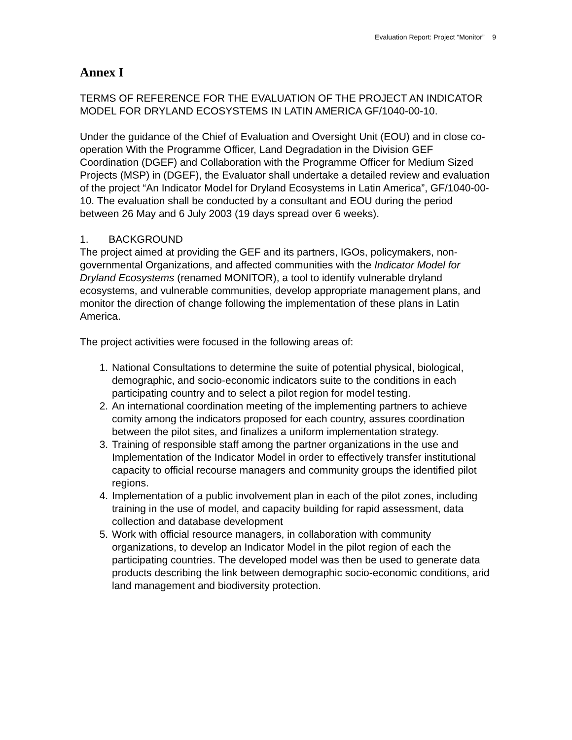Evaluation Report: Project “Monitor” 9
Annex I
TERMS OF REFERENCE FOR THE EVALUATION OF THE PROJECT AN INDICATOR MODEL FOR DRYLAND ECOSYSTEMS IN LATIN AMERICA GF/1040-00-10.
Under the guidance of the Chief of Evaluation and Oversight Unit (EOU) and in close co-operation With the Programme Officer, Land Degradation in the Division GEF Coordination (DGEF) and Collaboration with the Programme Officer for Medium Sized Projects (MSP) in (DGEF), the Evaluator shall undertake a detailed review and evaluation of the project “An Indicator Model for Dryland Ecosystems in Latin America”, GF/1040-00-10. The evaluation shall be conducted by a consultant and EOU during the period between 26 May and 6 July 2003 (19 days spread over 6 weeks).
1. BACKGROUND
The project aimed at providing the GEF and its partners, IGOs, policymakers, non-governmental Organizations, and affected communities with the Indicator Model for Dryland Ecosystems (renamed MONITOR), a tool to identify vulnerable dryland ecosystems, and vulnerable communities, develop appropriate management plans, and monitor the direction of change following the implementation of these plans in Latin America.
The project activities were focused in the following areas of:
1. National Consultations to determine the suite of potential physical, biological, demographic, and socio-economic indicators suite to the conditions in each participating country and to select a pilot region for model testing.
2. An international coordination meeting of the implementing partners to achieve comity among the indicators proposed for each country, assures coordination between the pilot sites, and finalizes a uniform implementation strategy.
3. Training of responsible staff among the partner organizations in the use and Implementation of the Indicator Model in order to effectively transfer institutional capacity to official recourse managers and community groups the identified pilot regions.
4. Implementation of a public involvement plan in each of the pilot zones, including training in the use of model, and capacity building for rapid assessment, data collection and database development
5. Work with official resource managers, in collaboration with community organizations, to develop an Indicator Model in the pilot region of each the participating countries. The developed model was then be used to generate data products describing the link between demographic socio-economic conditions, arid land management and biodiversity protection.